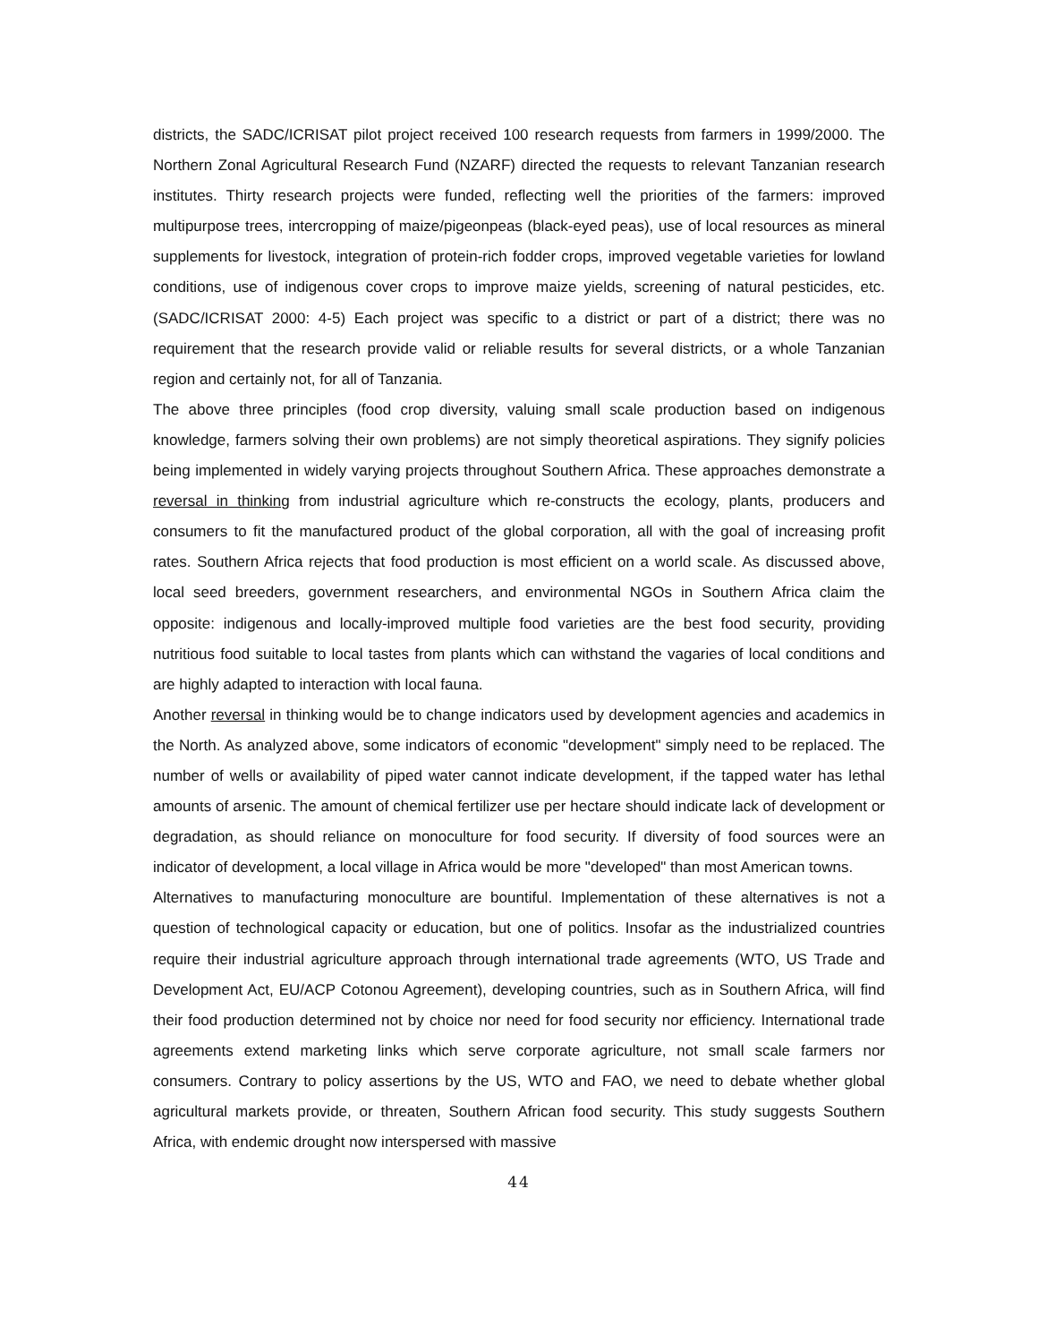districts, the SADC/ICRISAT pilot project received 100 research requests from farmers in 1999/2000. The Northern Zonal Agricultural Research Fund (NZARF) directed the requests to relevant Tanzanian research institutes. Thirty research projects were funded, reflecting well the priorities of the farmers: improved multipurpose trees, intercropping of maize/pigeonpeas (black-eyed peas), use of local resources as mineral supplements for livestock, integration of protein-rich fodder crops, improved vegetable varieties for lowland conditions, use of indigenous cover crops to improve maize yields, screening of natural pesticides, etc. (SADC/ICRISAT 2000: 4-5) Each project was specific to a district or part of a district; there was no requirement that the research provide valid or reliable results for several districts, or a whole Tanzanian region and certainly not, for all of Tanzania.
The above three principles (food crop diversity, valuing small scale production based on indigenous knowledge, farmers solving their own problems) are not simply theoretical aspirations. They signify policies being implemented in widely varying projects throughout Southern Africa. These approaches demonstrate a reversal in thinking from industrial agriculture which re-constructs the ecology, plants, producers and consumers to fit the manufactured product of the global corporation, all with the goal of increasing profit rates. Southern Africa rejects that food production is most efficient on a world scale. As discussed above, local seed breeders, government researchers, and environmental NGOs in Southern Africa claim the opposite: indigenous and locally-improved multiple food varieties are the best food security, providing nutritious food suitable to local tastes from plants which can withstand the vagaries of local conditions and are highly adapted to interaction with local fauna.
Another reversal in thinking would be to change indicators used by development agencies and academics in the North. As analyzed above, some indicators of economic "development" simply need to be replaced. The number of wells or availability of piped water cannot indicate development, if the tapped water has lethal amounts of arsenic. The amount of chemical fertilizer use per hectare should indicate lack of development or degradation, as should reliance on monoculture for food security. If diversity of food sources were an indicator of development, a local village in Africa would be more "developed" than most American towns.
Alternatives to manufacturing monoculture are bountiful. Implementation of these alternatives is not a question of technological capacity or education, but one of politics. Insofar as the industrialized countries require their industrial agriculture approach through international trade agreements (WTO, US Trade and Development Act, EU/ACP Cotonou Agreement), developing countries, such as in Southern Africa, will find their food production determined not by choice nor need for food security nor efficiency. International trade agreements extend marketing links which serve corporate agriculture, not small scale farmers nor consumers. Contrary to policy assertions by the US, WTO and FAO, we need to debate whether global agricultural markets provide, or threaten, Southern African food security. This study suggests Southern Africa, with endemic drought now interspersed with massive
44